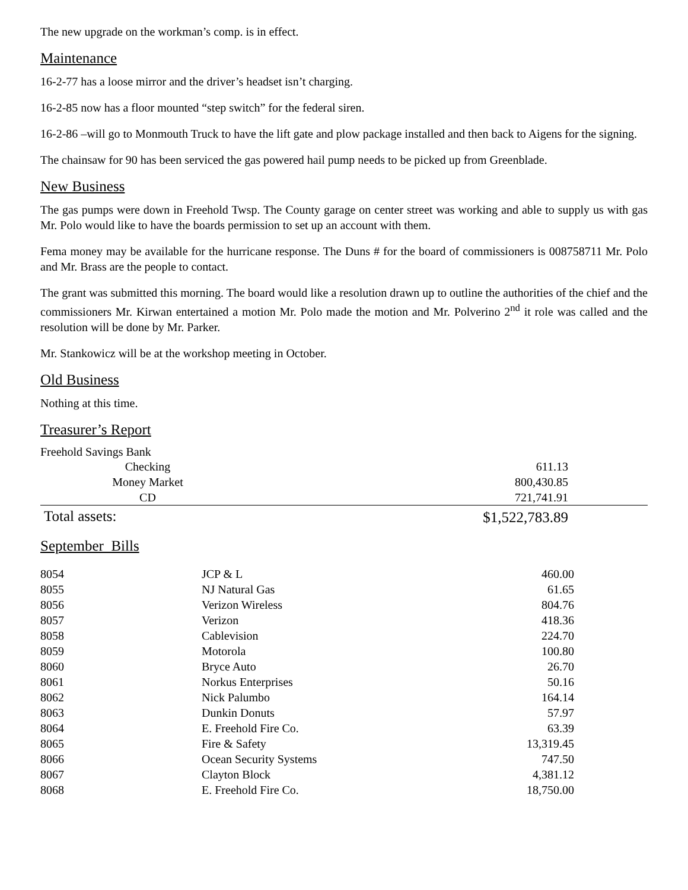The new upgrade on the workman’s comp. is in effect.
Maintenance
16-2-77 has a loose mirror and the driver’s headset isn’t charging.
16-2-85 now has a floor mounted “step switch” for the federal siren.
16-2-86 –will go to Monmouth Truck to have the lift gate and plow package installed and then back to Aigens for the signing.
The chainsaw for 90 has been serviced the gas powered hail pump needs to be picked up from Greenblade.
New Business
The gas pumps were down in Freehold Twsp. The County garage on center street was working and able to supply us with gas Mr. Polo would like to have the boards permission to set up an account with them.
Fema money may be available for the hurricane response. The Duns # for the board of commissioners is 008758711 Mr. Polo and Mr. Brass are the people to contact.
The grant was submitted this morning. The board would like a resolution drawn up to outline the authorities of the chief and the commissioners Mr. Kirwan entertained a motion Mr. Polo made the motion and Mr. Polverino 2<sup>nd</sup> it role was called and the resolution will be done by Mr. Parker.
Mr. Stankowicz will be at the workshop meeting in October.
Old Business
Nothing at this time.
Treasurer’s Report
Freehold Savings Bank
| Checking | | 611.13 | |
| Money Market | | 800,430.85 | |
| CD | | 721,741.91 | |
| Total assets: | | $1,522,783.89 | |
September Bills
| 8054 | JCP & L | 460.00 |
| 8055 | NJ Natural Gas | 61.65 |
| 8056 | Verizon Wireless | 804.76 |
| 8057 | Verizon | 418.36 |
| 8058 | Cablevision | 224.70 |
| 8059 | Motorola | 100.80 |
| 8060 | Bryce Auto | 26.70 |
| 8061 | Norkus Enterprises | 50.16 |
| 8062 | Nick Palumbo | 164.14 |
| 8063 | Dunkin Donuts | 57.97 |
| 8064 | E. Freehold Fire Co. | 63.39 |
| 8065 | Fire & Safety | 13,319.45 |
| 8066 | Ocean Security Systems | 747.50 |
| 8067 | Clayton Block | 4,381.12 |
| 8068 | E. Freehold Fire Co. | 18,750.00 |